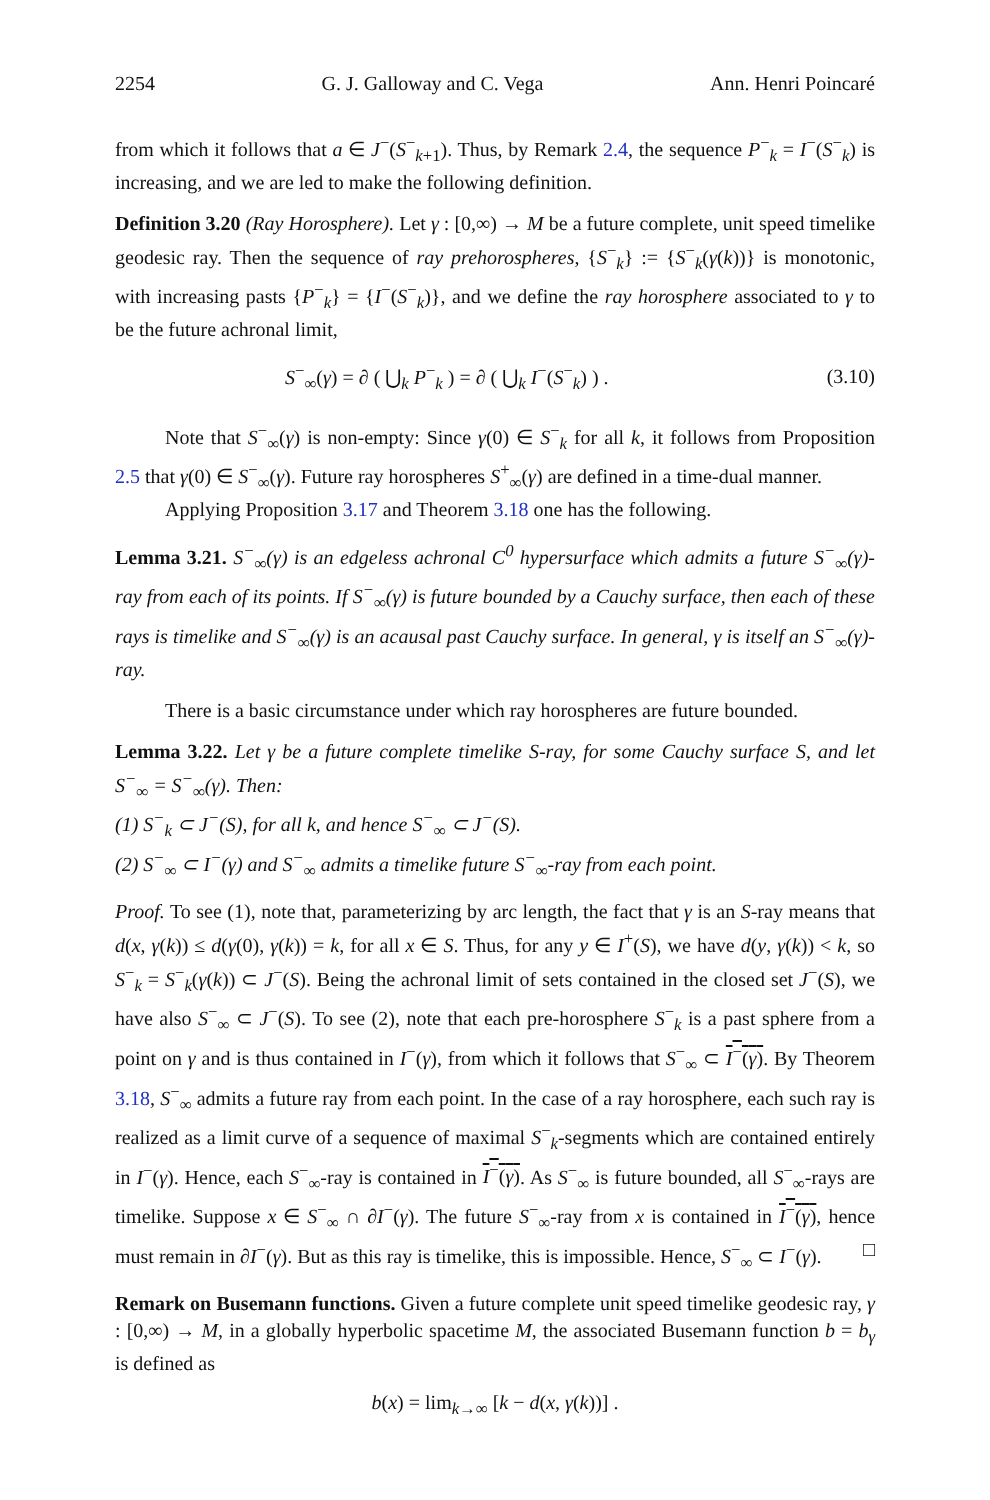2254 G. J. Galloway and C. Vega Ann. Henri Poincaré
from which it follows that a ∈ J<sup>−</sup>(S<sup>−</sup><sub>k+1</sub>). Thus, by Remark 2.4, the sequence P<sup>−</sup><sub>k</sub> = I<sup>−</sup>(S<sup>−</sup><sub>k</sub>) is increasing, and we are led to make the following definition.
Definition 3.20 (Ray Horosphere). Let γ : [0,∞) → M be a future complete, unit speed timelike geodesic ray. Then the sequence of ray prehorospheres, {S<sup>−</sup><sub>k</sub>} := {S<sup>−</sup><sub>k</sub>(γ(k))} is monotonic, with increasing pasts {P<sup>−</sup><sub>k</sub>} = {I<sup>−</sup>(S<sup>−</sup><sub>k</sub>)}, and we define the ray horosphere associated to γ to be the future achronal limit,
S<sup>−</sup><sub>∞</sub>(γ) = ∂ ( ⋃<sub>k</sub> P<sup>−</sup><sub>k</sub> ) = ∂ ( ⋃<sub>k</sub> I<sup>−</sup>(S<sup>−</sup><sub>k</sub>) ) . (3.10)
Note that S<sup>−</sup><sub>∞</sub>(γ) is non-empty: Since γ(0) ∈ S<sup>−</sup><sub>k</sub> for all k, it follows from Proposition 2.5 that γ(0) ∈ S<sup>−</sup><sub>∞</sub>(γ). Future ray horospheres S<sup>+</sup><sub>∞</sub>(γ) are defined in a time-dual manner.
Applying Proposition 3.17 and Theorem 3.18 one has the following.
Lemma 3.21. S<sup>−</sup><sub>∞</sub>(γ) is an edgeless achronal C<sup>0</sup> hypersurface which admits a future S<sup>−</sup><sub>∞</sub>(γ)-ray from each of its points. If S<sup>−</sup><sub>∞</sub>(γ) is future bounded by a Cauchy surface, then each of these rays is timelike and S<sup>−</sup><sub>∞</sub>(γ) is an acausal past Cauchy surface. In general, γ is itself an S<sup>−</sup><sub>∞</sub>(γ)-ray.
There is a basic circumstance under which ray horospheres are future bounded.
Lemma 3.22. Let γ be a future complete timelike S-ray, for some Cauchy surface S, and let S<sup>−</sup><sub>∞</sub> = S<sup>−</sup><sub>∞</sub>(γ). Then:
(1) S<sup>−</sup><sub>k</sub> ⊂ J<sup>−</sup>(S), for all k, and hence S<sup>−</sup><sub>∞</sub> ⊂ J<sup>−</sup>(S).
(2) S<sup>−</sup><sub>∞</sub> ⊂ I<sup>−</sup>(γ) and S<sup>−</sup><sub>∞</sub> admits a timelike future S<sup>−</sup><sub>∞</sub>-ray from each point.
Proof. To see (1), note that, parameterizing by arc length, the fact that γ is an S-ray means that d(x, γ(k)) ≤ d(γ(0), γ(k)) = k, for all x ∈ S. Thus, for any y ∈ I<sup>+</sup>(S), we have d(y, γ(k)) < k, so S<sup>−</sup><sub>k</sub> = S<sup>−</sup><sub>k</sub>(γ(k)) ⊂ J<sup>−</sup>(S). Being the achronal limit of sets contained in the closed set J<sup>−</sup>(S), we have also S<sup>−</sup><sub>∞</sub> ⊂ J<sup>−</sup>(S). To see (2), note that each pre-horosphere S<sup>−</sup><sub>k</sub> is a past sphere from a point on γ and is thus contained in I<sup>−</sup>(γ), from which it follows that S<sup>−</sup><sub>∞</sub> ⊂ I<sup>−</sup>(γ). By Theorem 3.18, S<sup>−</sup><sub>∞</sub> admits a future ray from each point. In the case of a ray horosphere, each such ray is realized as a limit curve of a sequence of maximal S<sup>−</sup><sub>k</sub>-segments which are contained entirely in I<sup>−</sup>(γ). Hence, each S<sup>−</sup><sub>∞</sub>-ray is contained in I<sup>−</sup>(γ). As S<sup>−</sup><sub>∞</sub> is future bounded, all S<sup>−</sup><sub>∞</sub>-rays are timelike. Suppose x ∈ S<sup>−</sup><sub>∞</sub> ∩ ∂I<sup>−</sup>(γ). The future S<sup>−</sup><sub>∞</sub>-ray from x is contained in I<sup>−</sup>(γ), hence must remain in ∂I<sup>−</sup>(γ). But as this ray is timelike, this is impossible. Hence, S<sup>−</sup><sub>∞</sub> ⊂ I<sup>−</sup>(γ). □
Remark on Busemann functions. Given a future complete unit speed timelike geodesic ray, γ : [0,∞) → M, in a globally hyperbolic spacetime M, the associated Busemann function b = b<sub>γ</sub> is defined as
b(x) = lim<sub>k→∞</sub> [k − d(x, γ(k))] .